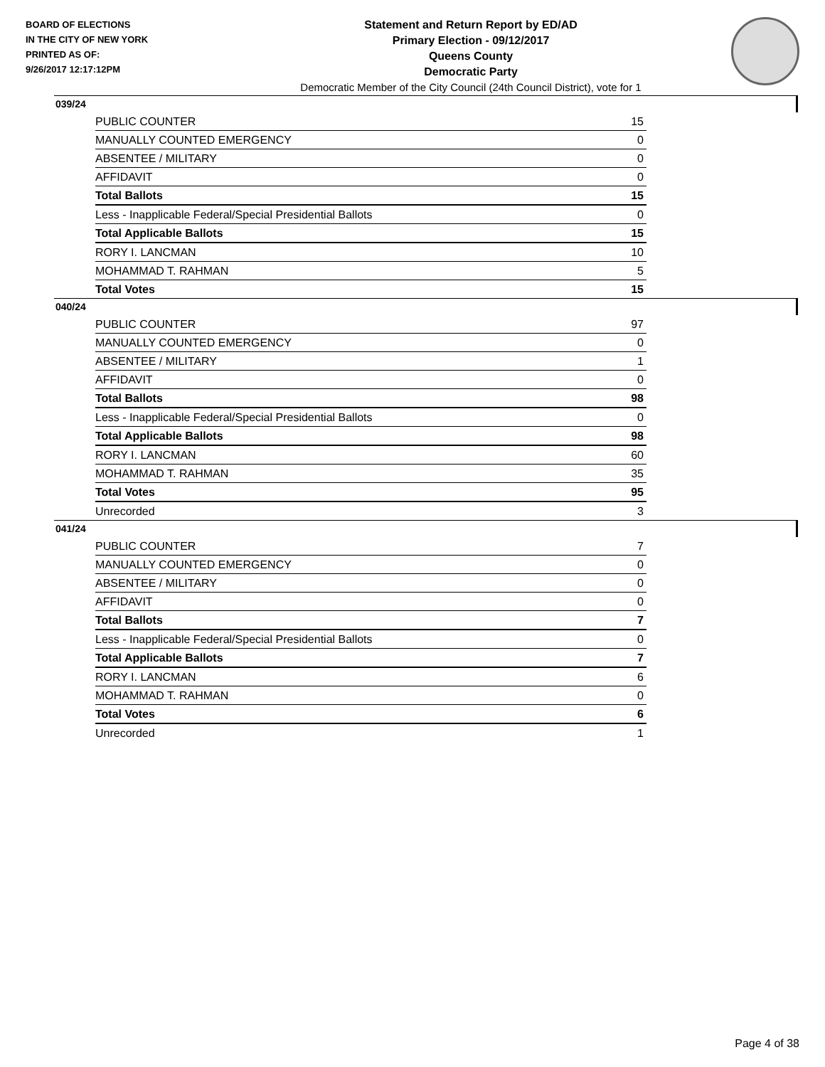BOARD OF ELECTIONS
IN THE CITY OF NEW YORK
PRINTED AS OF:
9/26/2017 12:17:12PM
Statement and Return Report by ED/AD
Primary Election - 09/12/2017
Queens County
Democratic Party
Democratic Member of the City Council (24th Council District), vote for 1
039/24
| PUBLIC COUNTER | 15 |
| MANUALLY COUNTED EMERGENCY | 0 |
| ABSENTEE / MILITARY | 0 |
| AFFIDAVIT | 0 |
| Total Ballots | 15 |
| Less - Inapplicable Federal/Special Presidential Ballots | 0 |
| Total Applicable Ballots | 15 |
| RORY I. LANCMAN | 10 |
| MOHAMMAD T. RAHMAN | 5 |
| Total Votes | 15 |
040/24
| PUBLIC COUNTER | 97 |
| MANUALLY COUNTED EMERGENCY | 0 |
| ABSENTEE / MILITARY | 1 |
| AFFIDAVIT | 0 |
| Total Ballots | 98 |
| Less - Inapplicable Federal/Special Presidential Ballots | 0 |
| Total Applicable Ballots | 98 |
| RORY I. LANCMAN | 60 |
| MOHAMMAD T. RAHMAN | 35 |
| Total Votes | 95 |
| Unrecorded | 3 |
041/24
| PUBLIC COUNTER | 7 |
| MANUALLY COUNTED EMERGENCY | 0 |
| ABSENTEE / MILITARY | 0 |
| AFFIDAVIT | 0 |
| Total Ballots | 7 |
| Less - Inapplicable Federal/Special Presidential Ballots | 0 |
| Total Applicable Ballots | 7 |
| RORY I. LANCMAN | 6 |
| MOHAMMAD T. RAHMAN | 0 |
| Total Votes | 6 |
| Unrecorded | 1 |
Page 4 of 38